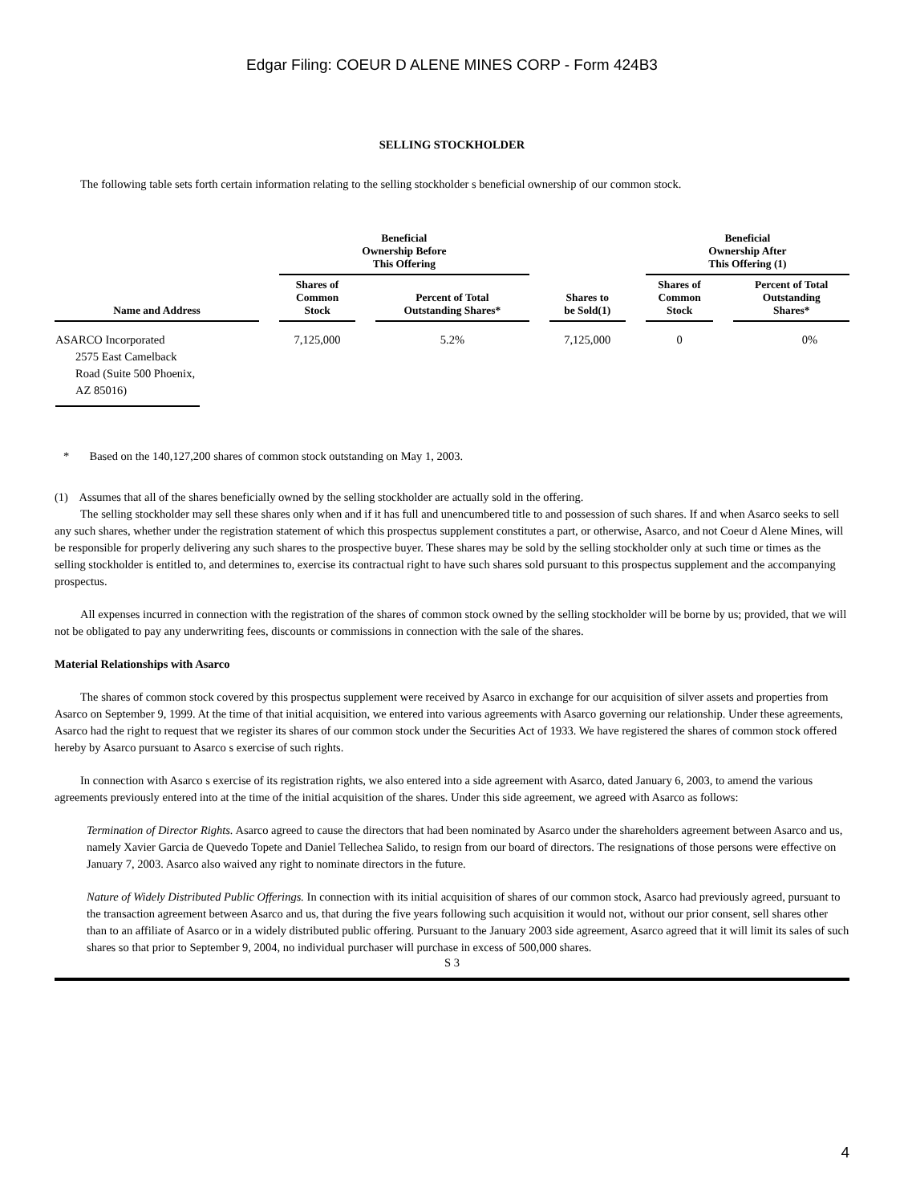Edgar Filing: COEUR D ALENE MINES CORP - Form 424B3
SELLING STOCKHOLDER
The following table sets forth certain information relating to the selling stockholder s beneficial ownership of our common stock.
| | Beneficial Ownership Before This Offering | | | Beneficial Ownership After This Offering (1) | |
| --- | --- | --- | --- | --- | --- |
| Name and Address | Shares of Common Stock | Percent of Total Outstanding Shares* | Shares to be Sold(1) | Shares of Common Stock | Percent of Total Outstanding Shares* |
| ASARCO Incorporated 2575 East Camelback Road (Suite 500 Phoenix, AZ 85016) | 7,125,000 | 5.2% | 7,125,000 | 0 | 0% |
* Based on the 140,127,200 shares of common stock outstanding on May 1, 2003.
(1) Assumes that all of the shares beneficially owned by the selling stockholder are actually sold in the offering.
The selling stockholder may sell these shares only when and if it has full and unencumbered title to and possession of such shares. If and when Asarco seeks to sell any such shares, whether under the registration statement of which this prospectus supplement constitutes a part, or otherwise, Asarco, and not Coeur d Alene Mines, will be responsible for properly delivering any such shares to the prospective buyer. These shares may be sold by the selling stockholder only at such time or times as the selling stockholder is entitled to, and determines to, exercise its contractual right to have such shares sold pursuant to this prospectus supplement and the accompanying prospectus.
All expenses incurred in connection with the registration of the shares of common stock owned by the selling stockholder will be borne by us; provided, that we will not be obligated to pay any underwriting fees, discounts or commissions in connection with the sale of the shares.
Material Relationships with Asarco
The shares of common stock covered by this prospectus supplement were received by Asarco in exchange for our acquisition of silver assets and properties from Asarco on September 9, 1999. At the time of that initial acquisition, we entered into various agreements with Asarco governing our relationship. Under these agreements, Asarco had the right to request that we register its shares of our common stock under the Securities Act of 1933. We have registered the shares of common stock offered hereby by Asarco pursuant to Asarco s exercise of such rights.
In connection with Asarco s exercise of its registration rights, we also entered into a side agreement with Asarco, dated January 6, 2003, to amend the various agreements previously entered into at the time of the initial acquisition of the shares. Under this side agreement, we agreed with Asarco as follows:
Termination of Director Rights. Asarco agreed to cause the directors that had been nominated by Asarco under the shareholders agreement between Asarco and us, namely Xavier Garcia de Quevedo Topete and Daniel Tellechea Salido, to resign from our board of directors. The resignations of those persons were effective on January 7, 2003. Asarco also waived any right to nominate directors in the future.
Nature of Widely Distributed Public Offerings. In connection with its initial acquisition of shares of our common stock, Asarco had previously agreed, pursuant to the transaction agreement between Asarco and us, that during the five years following such acquisition it would not, without our prior consent, sell shares other than to an affiliate of Asarco or in a widely distributed public offering. Pursuant to the January 2003 side agreement, Asarco agreed that it will limit its sales of such shares so that prior to September 9, 2004, no individual purchaser will purchase in excess of 500,000 shares.
S 3
4